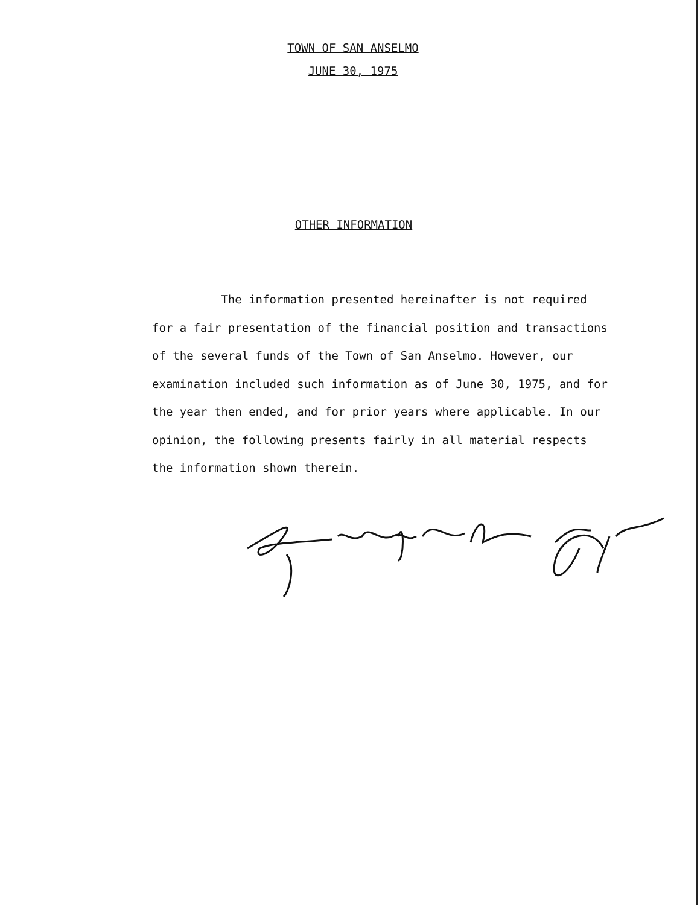TOWN OF SAN ANSELMO
JUNE 30, 1975
OTHER INFORMATION
The information presented hereinafter is not required for a fair presentation of the financial position and transactions of the several funds of the Town of San Anselmo. However, our examination included such information as of June 30, 1975, and for the year then ended, and for prior years where applicable. In our opinion, the following presents fairly in all material respects the information shown therein.